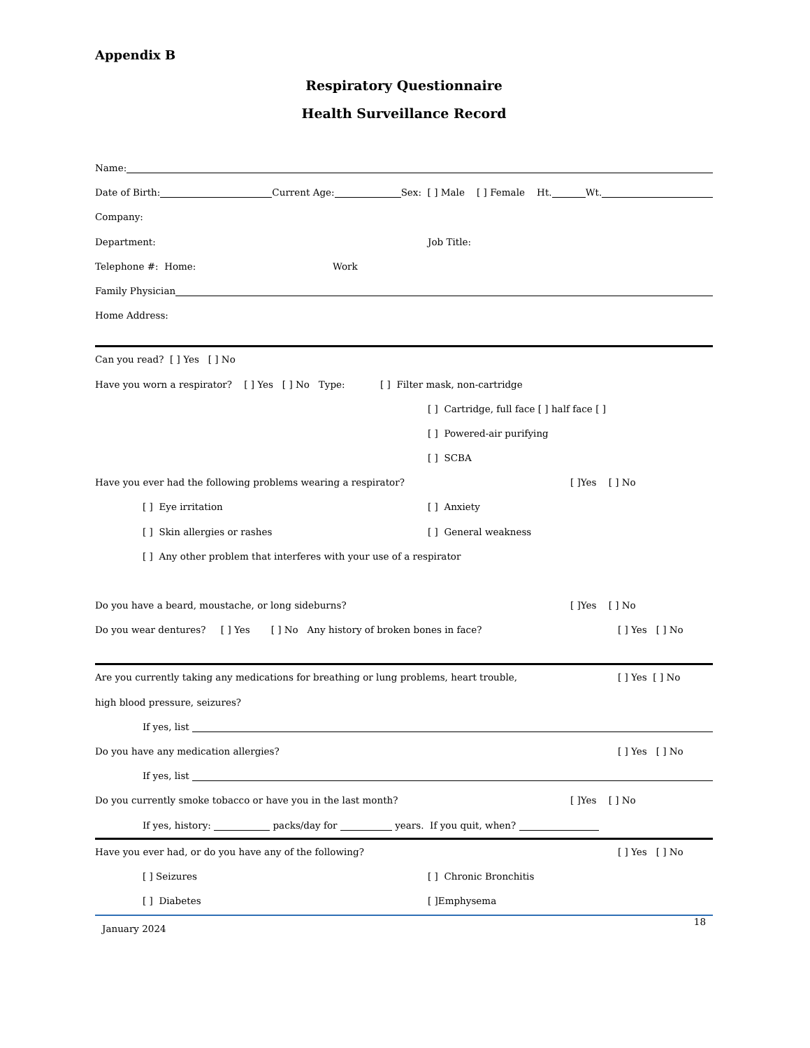Appendix B
Respiratory Questionnaire
Health Surveillance Record
Name:
Date of Birth: Current Age: Sex: [ ] Male [ ] Female Ht. Wt.
Company:
Department: Job Title:
Telephone #: Home: Work
Family Physician
Home Address:
Can you read? [ ] Yes [ ] No
Have you worn a respirator? [ ] Yes [ ] No Type: [ ] Filter mask, non-cartridge
[ ] Cartridge, full face [ ] half face [ ]
[ ] Powered-air purifying
[ ] SCBA
Have you ever had the following problems wearing a respirator? [ ]Yes [ ] No
[ ] Eye irritation [ ] Anxiety
[ ] Skin allergies or rashes [ ] General weakness
[ ] Any other problem that interferes with your use of a respirator
Do you have a beard, moustache, or long sideburns? [ ]Yes [ ] No
Do you wear dentures? [ ] Yes [ ] No Any history of broken bones in face? [ ] Yes [ ] No
Are you currently taking any medications for breathing or lung problems, heart trouble, [ ] Yes [ ] No
high blood pressure, seizures?
If yes, list
Do you have any medication allergies? [ ] Yes [ ] No
If yes, list
Do you currently smoke tobacco or have you in the last month? [ ]Yes [ ] No
If yes, history: packs/day for years. If you quit, when?
Have you ever had, or do you have any of the following? [ ] Yes [ ] No
[ ] Seizures [ ] Chronic Bronchitis
[ ] Diabetes [ ]Emphysema
January 2024 18